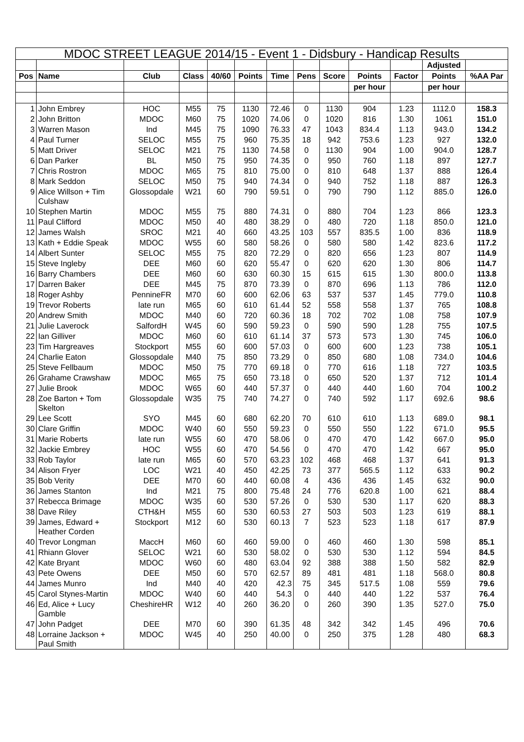| MDOC STREET LEAGUE 2014/15 - Event 1 - Didsbury - Handicap Results | | | | | | | | | | | | |
| | | | | | | | | | | | Adjusted | |
| Pos | Name | Club | Class | 40/60 | Points | Time | Pens | Score | Points | Factor | Points | %AA Par |
| | | | | | | | | | per hour | | per hour | |
| 1 | John Embrey | HOC | M55 | 75 | 1130 | 72.46 | 0 | 1130 | 904 | 1.23 | 1112.0 | 158.3 |
| 2 | John Britton | MDOC | M60 | 75 | 1020 | 74.06 | 0 | 1020 | 816 | 1.30 | 1061 | 151.0 |
| 3 | Warren Mason | Ind | M45 | 75 | 1090 | 76.33 | 47 | 1043 | 834.4 | 1.13 | 943.0 | 134.2 |
| 4 | Paul Turner | SELOC | M55 | 75 | 960 | 75.35 | 18 | 942 | 753.6 | 1.23 | 927 | 132.0 |
| 5 | Matt Driver | SELOC | M21 | 75 | 1130 | 74.58 | 0 | 1130 | 904 | 1.00 | 904.0 | 128.7 |
| 6 | Dan Parker | BL | M50 | 75 | 950 | 74.35 | 0 | 950 | 760 | 1.18 | 897 | 127.7 |
| 7 | Chris Rostron | MDOC | M65 | 75 | 810 | 75.00 | 0 | 810 | 648 | 1.37 | 888 | 126.4 |
| 8 | Mark Seddon | SELOC | M50 | 75 | 940 | 74.34 | 0 | 940 | 752 | 1.18 | 887 | 126.3 |
| 9 | Alice Willson + Tim Culshaw | Glossopdale | W21 | 60 | 790 | 59.51 | 0 | 790 | 790 | 1.12 | 885.0 | 126.0 |
| 10 | Stephen Martin | MDOC | M55 | 75 | 880 | 74.31 | 0 | 880 | 704 | 1.23 | 866 | 123.3 |
| 11 | Paul Clifford | MDOC | M50 | 40 | 480 | 38.29 | 0 | 480 | 720 | 1.18 | 850.0 | 121.0 |
| 12 | James Walsh | SROC | M21 | 40 | 660 | 43.25 | 103 | 557 | 835.5 | 1.00 | 836 | 118.9 |
| 13 | Kath + Eddie Speak | MDOC | W55 | 60 | 580 | 58.26 | 0 | 580 | 580 | 1.42 | 823.6 | 117.2 |
| 14 | Albert Sunter | SELOC | M55 | 75 | 820 | 72.29 | 0 | 820 | 656 | 1.23 | 807 | 114.9 |
| 15 | Steve Ingleby | DEE | M60 | 60 | 620 | 55.47 | 0 | 620 | 620 | 1.30 | 806 | 114.7 |
| 16 | Barry Chambers | DEE | M60 | 60 | 630 | 60.30 | 15 | 615 | 615 | 1.30 | 800.0 | 113.8 |
| 17 | Darren Baker | DEE | M45 | 75 | 870 | 73.39 | 0 | 870 | 696 | 1.13 | 786 | 112.0 |
| 18 | Roger Ashby | PennineFR | M70 | 60 | 600 | 62.06 | 63 | 537 | 537 | 1.45 | 779.0 | 110.8 |
| 19 | Trevor Roberts | late run | M65 | 60 | 610 | 61.44 | 52 | 558 | 558 | 1.37 | 765 | 108.8 |
| 20 | Andrew Smith | MDOC | M40 | 60 | 720 | 60.36 | 18 | 702 | 702 | 1.08 | 758 | 107.9 |
| 21 | Julie Laverock | SalfordH | W45 | 60 | 590 | 59.23 | 0 | 590 | 590 | 1.28 | 755 | 107.5 |
| 22 | Ian Gilliver | MDOC | M60 | 60 | 610 | 61.14 | 37 | 573 | 573 | 1.30 | 745 | 106.0 |
| 23 | Tim Hargreaves | Stockport | M55 | 60 | 600 | 57.03 | 0 | 600 | 600 | 1.23 | 738 | 105.1 |
| 24 | Charlie Eaton | Glossopdale | M40 | 75 | 850 | 73.29 | 0 | 850 | 680 | 1.08 | 734.0 | 104.6 |
| 25 | Steve Fellbaum | MDOC | M50 | 75 | 770 | 69.18 | 0 | 770 | 616 | 1.18 | 727 | 103.5 |
| 26 | Grahame Crawshaw | MDOC | M65 | 75 | 650 | 73.18 | 0 | 650 | 520 | 1.37 | 712 | 101.4 |
| 27 | Julie Brook | MDOC | W65 | 60 | 440 | 57.37 | 0 | 440 | 440 | 1.60 | 704 | 100.2 |
| 28 | Zoe Barton + Tom Skelton | Glossopdale | W35 | 75 | 740 | 74.27 | 0 | 740 | 592 | 1.17 | 692.6 | 98.6 |
| 29 | Lee Scott | SYO | M45 | 60 | 680 | 62.20 | 70 | 610 | 610 | 1.13 | 689.0 | 98.1 |
| 30 | Clare Griffin | MDOC | W40 | 60 | 550 | 59.23 | 0 | 550 | 550 | 1.22 | 671.0 | 95.5 |
| 31 | Marie Roberts | late run | W55 | 60 | 470 | 58.06 | 0 | 470 | 470 | 1.42 | 667.0 | 95.0 |
| 32 | Jackie Embrey | HOC | W55 | 60 | 470 | 54.56 | 0 | 470 | 470 | 1.42 | 667 | 95.0 |
| 33 | Rob Taylor | late run | M65 | 60 | 570 | 63.23 | 102 | 468 | 468 | 1.37 | 641 | 91.3 |
| 34 | Alison Fryer | LOC | W21 | 40 | 450 | 42.25 | 73 | 377 | 565.5 | 1.12 | 633 | 90.2 |
| 35 | Bob Verity | DEE | M70 | 60 | 440 | 60.08 | 4 | 436 | 436 | 1.45 | 632 | 90.0 |
| 36 | James Stanton | Ind | M21 | 75 | 800 | 75.48 | 24 | 776 | 620.8 | 1.00 | 621 | 88.4 |
| 37 | Rebecca Brimage | MDOC | W35 | 60 | 530 | 57.26 | 0 | 530 | 530 | 1.17 | 620 | 88.3 |
| 38 | Dave Riley | CTH&H | M55 | 60 | 530 | 60.53 | 27 | 503 | 503 | 1.23 | 619 | 88.1 |
| 39 | James, Edward + Heather Corden | Stockport | M12 | 60 | 530 | 60.13 | 7 | 523 | 523 | 1.18 | 617 | 87.9 |
| 40 | Trevor Longman | MaccH | M60 | 60 | 460 | 59.00 | 0 | 460 | 460 | 1.30 | 598 | 85.1 |
| 41 | Rhiann Glover | SELOC | W21 | 60 | 530 | 58.02 | 0 | 530 | 530 | 1.12 | 594 | 84.5 |
| 42 | Kate Bryant | MDOC | W60 | 60 | 480 | 63.04 | 92 | 388 | 388 | 1.50 | 582 | 82.9 |
| 43 | Pete Owens | DEE | M50 | 60 | 570 | 62.57 | 89 | 481 | 481 | 1.18 | 568.0 | 80.8 |
| 44 | James Munro | Ind | M40 | 40 | 420 | 42.3 | 75 | 345 | 517.5 | 1.08 | 559 | 79.6 |
| 45 | Carol Stynes-Martin | MDOC | W40 | 60 | 440 | 54.3 | 0 | 440 | 440 | 1.22 | 537 | 76.4 |
| 46 | Ed, Alice + Lucy Gamble | CheshireHR | W12 | 40 | 260 | 36.20 | 0 | 260 | 390 | 1.35 | 527.0 | 75.0 |
| 47 | John Padget | DEE | M70 | 60 | 390 | 61.35 | 48 | 342 | 342 | 1.45 | 496 | 70.6 |
| 48 | Lorraine Jackson + Paul Smith | MDOC | W45 | 40 | 250 | 40.00 | 0 | 250 | 375 | 1.28 | 480 | 68.3 |